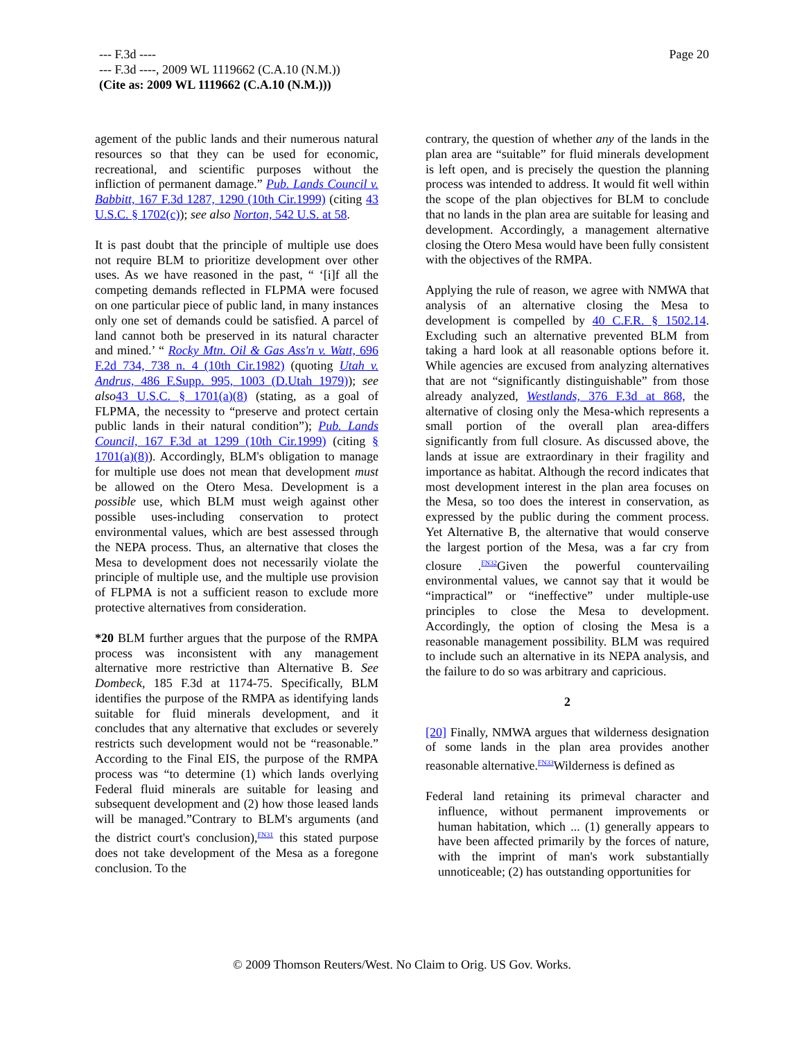--- F.3d ----
--- F.3d ----, 2009 WL 1119662 (C.A.10 (N.M.))
(Cite as: 2009 WL 1119662 (C.A.10 (N.M.)))
Page 20
agement of the public lands and their numerous natural resources so that they can be used for economic, recreational, and scientific purposes without the infliction of permanent damage.” Pub. Lands Council v. Babbitt, 167 F.3d 1287, 1290 (10th Cir.1999) (citing 43 U.S.C. § 1702(c)); see also Norton, 542 U.S. at 58.
It is past doubt that the principle of multiple use does not require BLM to prioritize development over other uses. As we have reasoned in the past, “ ‘[i]f all the competing demands reflected in FLPMA were focused on one particular piece of public land, in many instances only one set of demands could be satisfied. A parcel of land cannot both be preserved in its natural character and mined.’ “ Rocky Mtn. Oil & Gas Ass'n v. Watt, 696 F.2d 734, 738 n. 4 (10th Cir.1982) (quoting Utah v. Andrus, 486 F.Supp. 995, 1003 (D.Utah 1979)); see also 43 U.S.C. § 1701(a)(8) (stating, as a goal of FLPMA, the necessity to “preserve and protect certain public lands in their natural condition”); Pub. Lands Council, 167 F.3d at 1299 (10th Cir.1999) (citing § 1701(a)(8)). Accordingly, BLM's obligation to manage for multiple use does not mean that development must be allowed on the Otero Mesa. Development is a possible use, which BLM must weigh against other possible uses-including conservation to protect environmental values, which are best assessed through the NEPA process. Thus, an alternative that closes the Mesa to development does not necessarily violate the principle of multiple use, and the multiple use provision of FLPMA is not a sufficient reason to exclude more protective alternatives from consideration.
*20 BLM further argues that the purpose of the RMPA process was inconsistent with any management alternative more restrictive than Alternative B. See Dombeck, 185 F.3d at 1174-75. Specifically, BLM identifies the purpose of the RMPA as identifying lands suitable for fluid minerals development, and it concludes that any alternative that excludes or severely restricts such development would not be “reasonable.” According to the Final EIS, the purpose of the RMPA process was “to determine (1) which lands overlying Federal fluid minerals are suitable for leasing and subsequent development and (2) how those leased lands will be managed.”Contrary to BLM's arguments (and the district court's conclusion),<sup>FN31</sup> this stated purpose does not take development of the Mesa as a foregone conclusion. To the
contrary, the question of whether any of the lands in the plan area are “suitable” for fluid minerals development is left open, and is precisely the question the planning process was intended to address. It would fit well within the scope of the plan objectives for BLM to conclude that no lands in the plan area are suitable for leasing and development. Accordingly, a management alternative closing the Otero Mesa would have been fully consistent with the objectives of the RMPA.
Applying the rule of reason, we agree with NMWA that analysis of an alternative closing the Mesa to development is compelled by 40 C.F.R. § 1502.14. Excluding such an alternative prevented BLM from taking a hard look at all reasonable options before it. While agencies are excused from analyzing alternatives that are not “significantly distinguishable” from those already analyzed, Westlands, 376 F.3d at 868, the alternative of closing only the Mesa-which represents a small portion of the overall plan area-differs significantly from full closure. As discussed above, the lands at issue are extraordinary in their fragility and importance as habitat. Although the record indicates that most development interest in the plan area focuses on the Mesa, so too does the interest in conservation, as expressed by the public during the comment process. Yet Alternative B, the alternative that would conserve the largest portion of the Mesa, was a far cry from closure .<sup>FN32</sup>Given the powerful countervailing environmental values, we cannot say that it would be “impractical” or “ineffective” under multiple-use principles to close the Mesa to development. Accordingly, the option of closing the Mesa is a reasonable management possibility. BLM was required to include such an alternative in its NEPA analysis, and the failure to do so was arbitrary and capricious.
2
[20] Finally, NMWA argues that wilderness designation of some lands in the plan area provides another reasonable alternative.<sup>FN33</sup>Wilderness is defined as
Federal land retaining its primeval character and influence, without permanent improvements or human habitation, which ... (1) generally appears to have been affected primarily by the forces of nature, with the imprint of man's work substantially unnoticeable; (2) has outstanding opportunities for
© 2009 Thomson Reuters/West. No Claim to Orig. US Gov. Works.